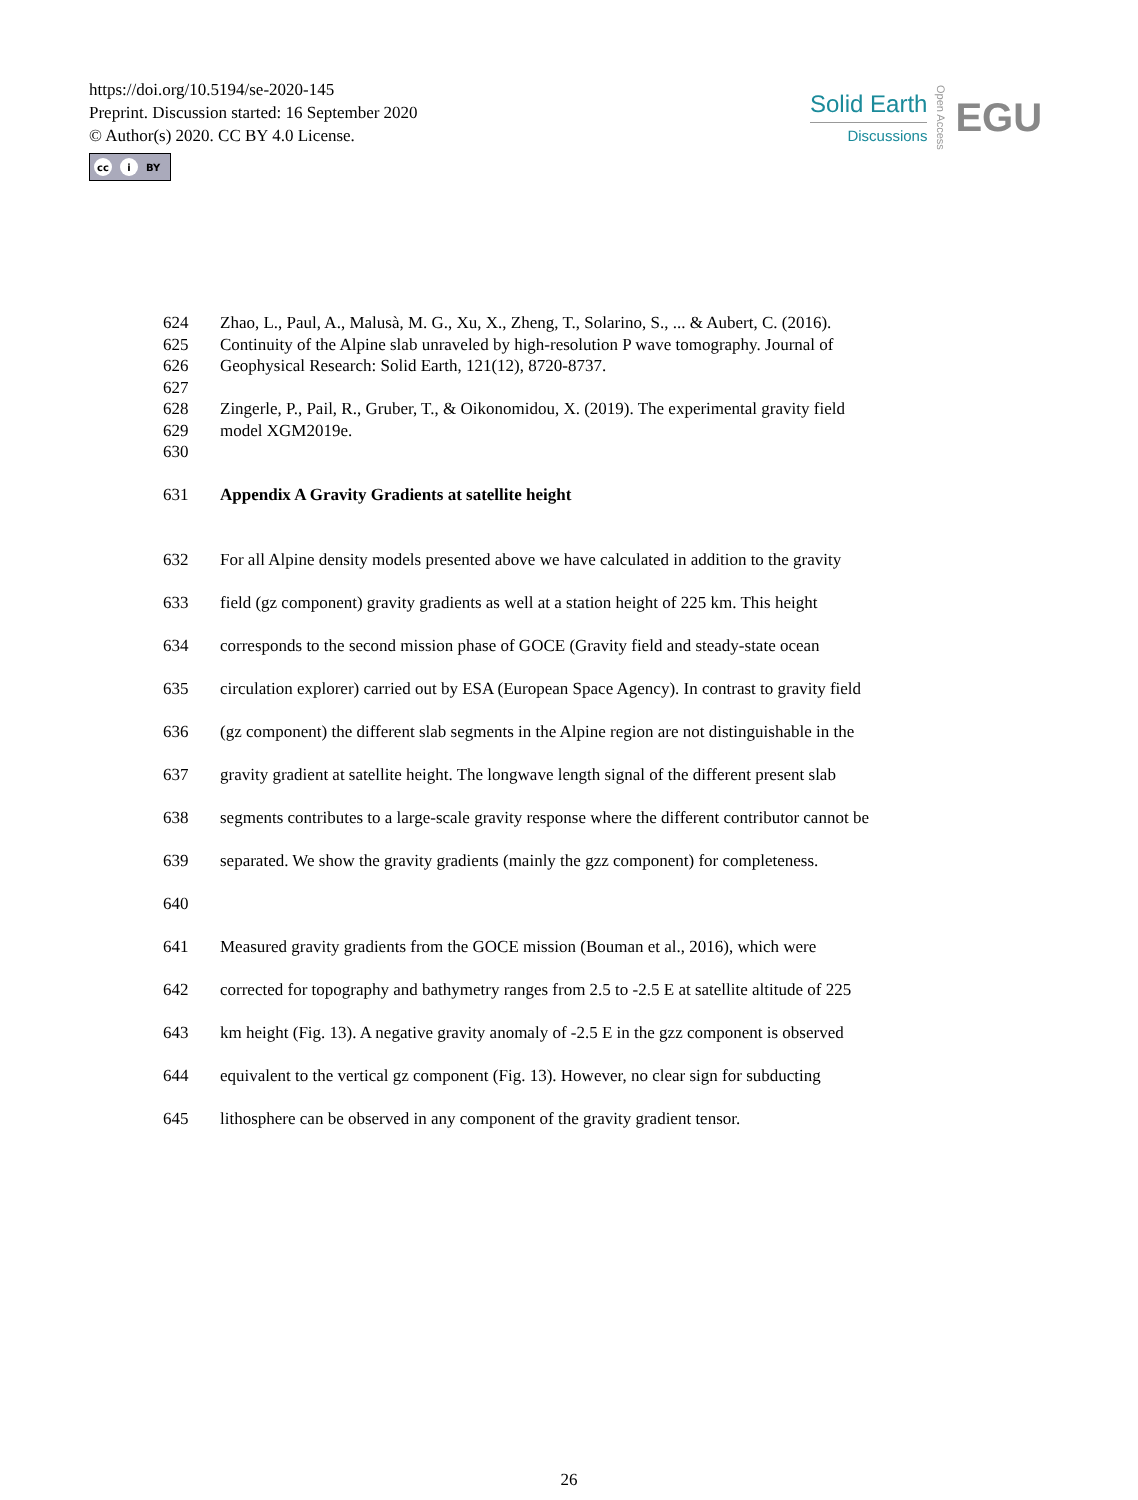https://doi.org/10.5194/se-2020-145
Preprint. Discussion started: 16 September 2020
© Author(s) 2020. CC BY 4.0 License.
cc i BY
Solid Earth
Discussions
Open Access
EGU
624 Zhao, L., Paul, A., Malusà, M. G., Xu, X., Zheng, T., Solarino, S., ... & Aubert, C. (2016).
625 Continuity of the Alpine slab unraveled by high-resolution P wave tomography. Journal of
626 Geophysical Research: Solid Earth, 121(12), 8720-8737.
627
628 Zingerle, P., Pail, R., Gruber, T., & Oikonomidou, X. (2019). The experimental gravity field
629 model XGM2019e.
630
631 Appendix A Gravity Gradients at satellite height
632 For all Alpine density models presented above we have calculated in addition to the gravity
633 field (gz component) gravity gradients as well at a station height of 225 km. This height
634 corresponds to the second mission phase of GOCE (Gravity field and steady-state ocean
635 circulation explorer) carried out by ESA (European Space Agency). In contrast to gravity field
636 (gz component) the different slab segments in the Alpine region are not distinguishable in the
637 gravity gradient at satellite height. The longwave length signal of the different present slab
638 segments contributes to a large-scale gravity response where the different contributor cannot be
639 separated. We show the gravity gradients (mainly the gzz component) for completeness.
640
641 Measured gravity gradients from the GOCE mission (Bouman et al., 2016), which were
642 corrected for topography and bathymetry ranges from 2.5 to -2.5 E at satellite altitude of 225
643 km height (Fig. 13). A negative gravity anomaly of -2.5 E in the gzz component is observed
644 equivalent to the vertical gz component (Fig. 13). However, no clear sign for subducting
645 lithosphere can be observed in any component of the gravity gradient tensor.
26